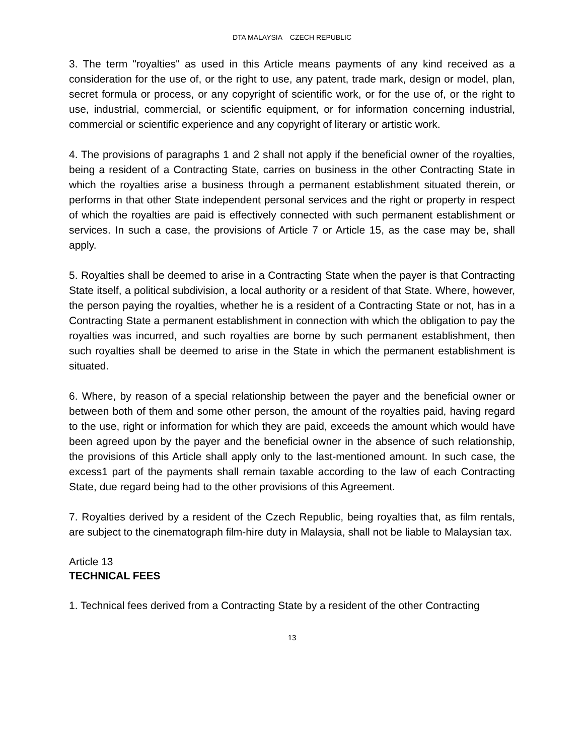DTA MALAYSIA – CZECH REPUBLIC
3. The term "royalties" as used in this Article means payments of any kind received as a consideration for the use of, or the right to use, any patent, trade mark, design or model, plan, secret formula or process, or any copyright of scientific work, or for the use of, or the right to use, industrial, commercial, or scientific equipment, or for information concerning industrial, commercial or scientific experience and any copyright of literary or artistic work.
4. The provisions of paragraphs 1 and 2 shall not apply if the beneficial owner of the royalties, being a resident of a Contracting State, carries on business in the other Contracting State in which the royalties arise a business through a permanent establishment situated therein, or performs in that other State independent personal services and the right or property in respect of which the royalties are paid is effectively connected with such permanent establishment or services. In such a case, the provisions of Article 7 or Article 15, as the case may be, shall apply.
5. Royalties shall be deemed to arise in a Contracting State when the payer is that Contracting State itself, a political subdivision, a local authority or a resident of that State. Where, however, the person paying the royalties, whether he is a resident of a Contracting State or not, has in a Contracting State a permanent establishment in connection with which the obligation to pay the royalties was incurred, and such royalties are borne by such permanent establishment, then such royalties shall be deemed to arise in the State in which the permanent establishment is situated.
6. Where, by reason of a special relationship between the payer and the beneficial owner or between both of them and some other person, the amount of the royalties paid, having regard to the use, right or information for which they are paid, exceeds the amount which would have been agreed upon by the payer and the beneficial owner in the absence of such relationship, the provisions of this Article shall apply only to the last-mentioned amount. In such case, the excess1 part of the payments shall remain taxable according to the law of each Contracting State, due regard being had to the other provisions of this Agreement.
7. Royalties derived by a resident of the Czech Republic, being royalties that, as film rentals, are subject to the cinematograph film-hire duty in Malaysia, shall not be liable to Malaysian tax.
Article 13
TECHNICAL FEES
1. Technical fees derived from a Contracting State by a resident of the other Contracting
13